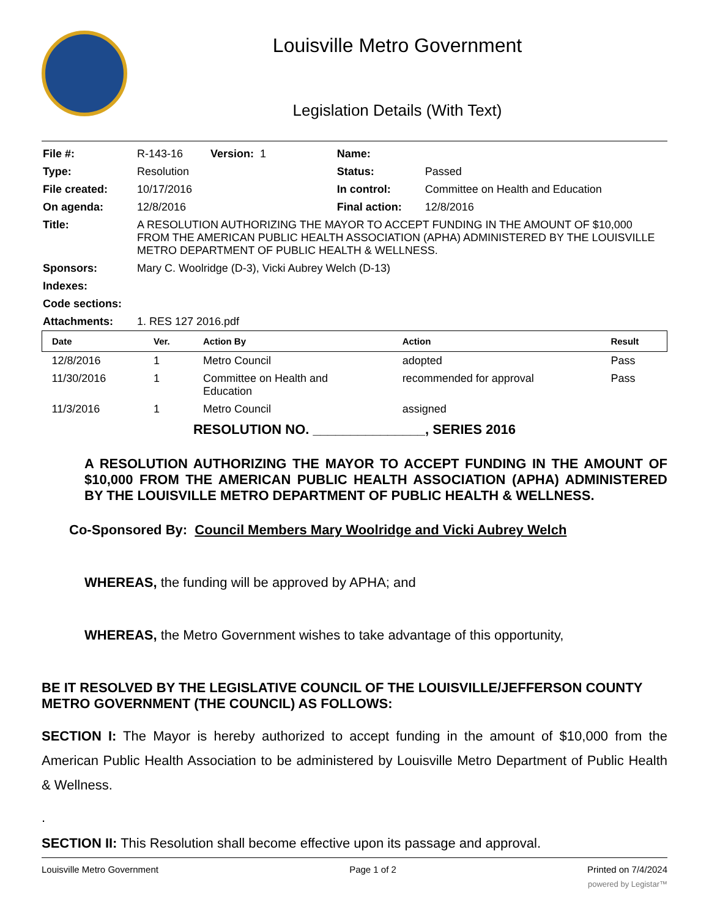Louisville Metro Government
Legislation Details (With Text)
| File #: | R-143-16 Version: 1 | Name: | |
| Type: | Resolution | Status: | Passed |
| File created: | 10/17/2016 | In control: | Committee on Health and Education |
| On agenda: | 12/8/2016 | Final action: | 12/8/2016 |
| Title: | A RESOLUTION AUTHORIZING THE MAYOR TO ACCEPT FUNDING IN THE AMOUNT OF $10,000 FROM THE AMERICAN PUBLIC HEALTH ASSOCIATION (APHA) ADMINISTERED BY THE LOUISVILLE METRO DEPARTMENT OF PUBLIC HEALTH & WELLNESS. | | |
| Sponsors: | Mary C. Woolridge (D-3), Vicki Aubrey Welch (D-13) | | |
| Indexes: | | | |
| Code sections: | | | |
| Attachments: | 1. RES 127 2016.pdf | | |
| Date | Ver. | Action By | Action | Result |
| --- | --- | --- | --- | --- |
| 12/8/2016 | 1 | Metro Council | adopted | Pass |
| 11/30/2016 | 1 | Committee on Health and Education | recommended for approval | Pass |
| 11/3/2016 | 1 | Metro Council | assigned | |
RESOLUTION NO. _______________, SERIES 2016
A RESOLUTION AUTHORIZING THE MAYOR TO ACCEPT FUNDING IN THE AMOUNT OF $10,000 FROM THE AMERICAN PUBLIC HEALTH ASSOCIATION (APHA) ADMINISTERED BY THE LOUISVILLE METRO DEPARTMENT OF PUBLIC HEALTH & WELLNESS.
Co-Sponsored By: Council Members Mary Woolridge and Vicki Aubrey Welch
WHEREAS, the funding will be approved by APHA; and
WHEREAS, the Metro Government wishes to take advantage of this opportunity,
BE IT RESOLVED BY THE LEGISLATIVE COUNCIL OF THE LOUISVILLE/JEFFERSON COUNTY METRO GOVERNMENT (THE COUNCIL) AS FOLLOWS:
SECTION I: The Mayor is hereby authorized to accept funding in the amount of $10,000 from the American Public Health Association to be administered by Louisville Metro Department of Public Health & Wellness.
.
SECTION II: This Resolution shall become effective upon its passage and approval.
Louisville Metro Government Page 1 of 2 Printed on 7/4/2024
powered by Legistar™